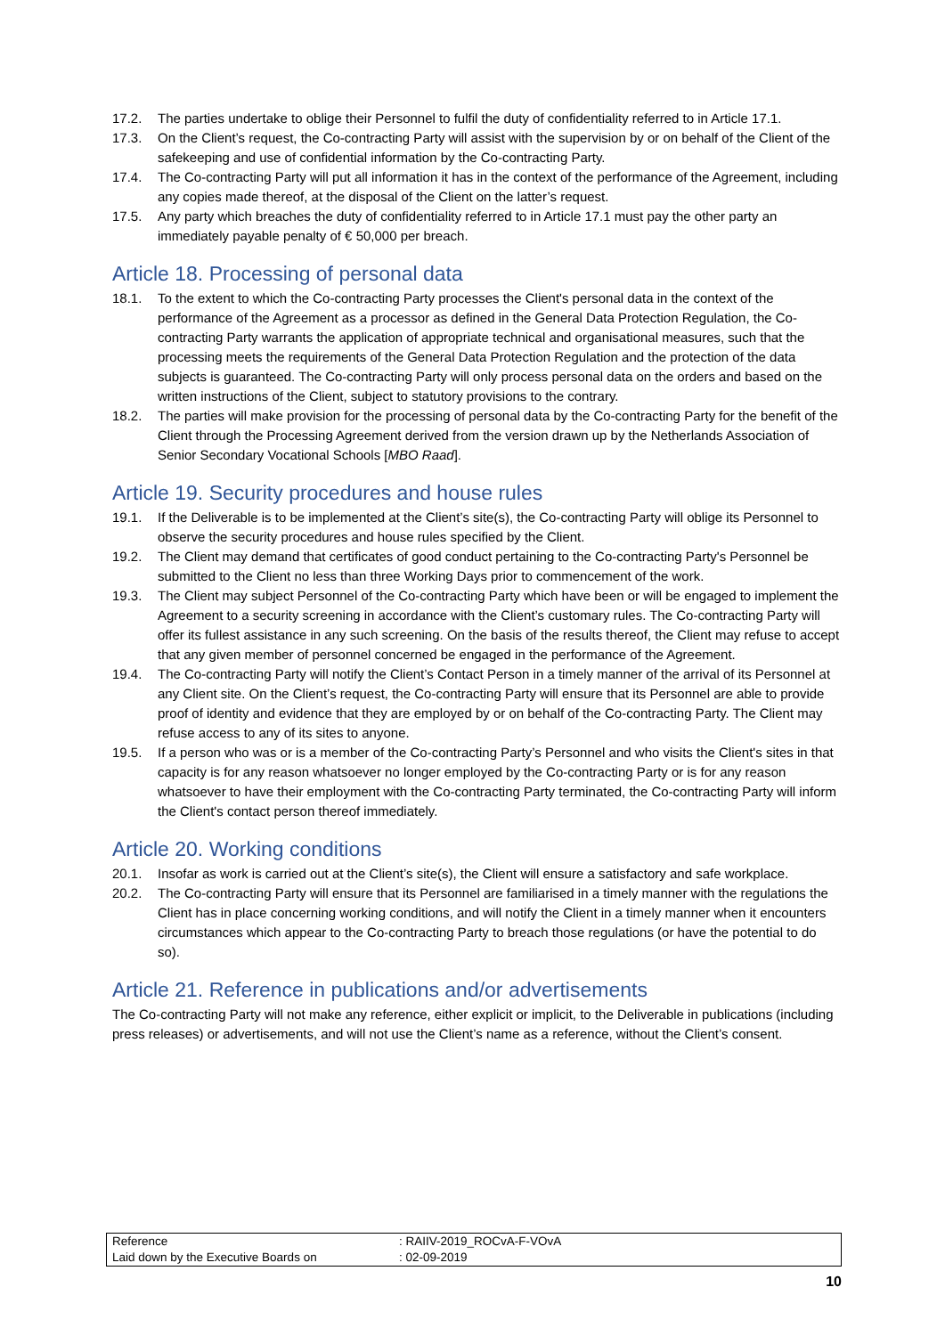17.2. The parties undertake to oblige their Personnel to fulfil the duty of confidentiality referred to in Article 17.1.
17.3. On the Client’s request, the Co-contracting Party will assist with the supervision by or on behalf of the Client of the safekeeping and use of confidential information by the Co-contracting Party.
17.4. The Co-contracting Party will put all information it has in the context of the performance of the Agreement, including any copies made thereof, at the disposal of the Client on the latter’s request.
17.5. Any party which breaches the duty of confidentiality referred to in Article 17.1 must pay the other party an immediately payable penalty of € 50,000 per breach.
Article 18. Processing of personal data
18.1. To the extent to which the Co-contracting Party processes the Client's personal data in the context of the performance of the Agreement as a processor as defined in the General Data Protection Regulation, the Co-contracting Party warrants the application of appropriate technical and organisational measures, such that the processing meets the requirements of the General Data Protection Regulation and the protection of the data subjects is guaranteed. The Co-contracting Party will only process personal data on the orders and based on the written instructions of the Client, subject to statutory provisions to the contrary.
18.2. The parties will make provision for the processing of personal data by the Co-contracting Party for the benefit of the Client through the Processing Agreement derived from the version drawn up by the Netherlands Association of Senior Secondary Vocational Schools [MBO Raad].
Article 19. Security procedures and house rules
19.1. If the Deliverable is to be implemented at the Client’s site(s), the Co-contracting Party will oblige its Personnel to observe the security procedures and house rules specified by the Client.
19.2. The Client may demand that certificates of good conduct pertaining to the Co-contracting Party's Personnel be submitted to the Client no less than three Working Days prior to commencement of the work.
19.3. The Client may subject Personnel of the Co-contracting Party which have been or will be engaged to implement the Agreement to a security screening in accordance with the Client’s customary rules. The Co-contracting Party will offer its fullest assistance in any such screening. On the basis of the results thereof, the Client may refuse to accept that any given member of personnel concerned be engaged in the performance of the Agreement.
19.4. The Co-contracting Party will notify the Client’s Contact Person in a timely manner of the arrival of its Personnel at any Client site. On the Client’s request, the Co-contracting Party will ensure that its Personnel are able to provide proof of identity and evidence that they are employed by or on behalf of the Co-contracting Party. The Client may refuse access to any of its sites to anyone.
19.5. If a person who was or is a member of the Co-contracting Party’s Personnel and who visits the Client's sites in that capacity is for any reason whatsoever no longer employed by the Co-contracting Party or is for any reason whatsoever to have their employment with the Co-contracting Party terminated, the Co-contracting Party will inform the Client's contact person thereof immediately.
Article 20. Working conditions
20.1. Insofar as work is carried out at the Client’s site(s), the Client will ensure a satisfactory and safe workplace.
20.2. The Co-contracting Party will ensure that its Personnel are familiarised in a timely manner with the regulations the Client has in place concerning working conditions, and will notify the Client in a timely manner when it encounters circumstances which appear to the Co-contracting Party to breach those regulations (or have the potential to do so).
Article 21. Reference in publications and/or advertisements
The Co-contracting Party will not make any reference, either explicit or implicit, to the Deliverable in publications (including press releases) or advertisements, and will not use the Client’s name as a reference, without the Client’s consent.
| Reference | : RAIIV-2019_ROCvA-F-VOvA |
| Laid down by the Executive Boards on | : 02-09-2019 |
10